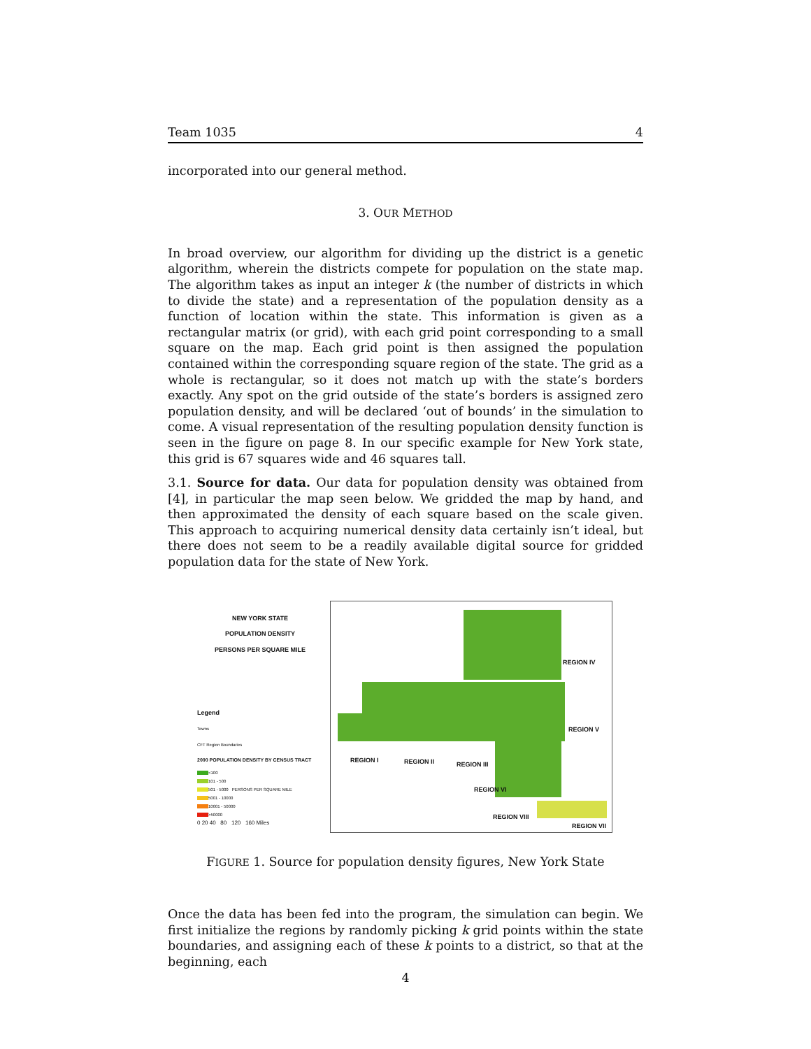Team 1035 4
incorporated into our general method.
3. OUR METHOD
In broad overview, our algorithm for dividing up the district is a genetic algorithm, wherein the districts compete for population on the state map. The algorithm takes as input an integer k (the number of districts in which to divide the state) and a representation of the population density as a function of location within the state. This information is given as a rectangular matrix (or grid), with each grid point corresponding to a small square on the map. Each grid point is then assigned the population contained within the corresponding square region of the state. The grid as a whole is rectangular, so it does not match up with the state’s borders exactly. Any spot on the grid outside of the state’s borders is assigned zero population density, and will be declared ‘out of bounds’ in the simulation to come. A visual representation of the resulting population density function is seen in the figure on page 8. In our specific example for New York state, this grid is 67 squares wide and 46 squares tall.
3.1. Source for data. Our data for population density was obtained from [4], in particular the map seen below. We gridded the map by hand, and then approximated the density of each square based on the scale given. This approach to acquiring numerical density data certainly isn’t ideal, but there does not seem to be a readily available digital source for gridded population data for the state of New York.
NEW YORK STATE
POPULATION DENSITY
PERSONS PER SQUARE MILE
Legend
Towns
CFT Region Boundaries
2000 POPULATION DENSITY BY CENSUS TRACT
<100
101 - 500
501 - 5000 PERSONS PER SQUARE MILE
5001 - 10000
10001 - 50000
>50000
0 20 40 80 120 160 Miles
REGION IV
REGION V
REGION I REGION II REGION III
REGION VI
REGION VIII
REGION VII
FIGURE 1. Source for population density figures, New York State
Once the data has been fed into the program, the simulation can begin. We first initialize the regions by randomly picking k grid points within the state boundaries, and assigning each of these k points to a district, so that at the beginning, each
4